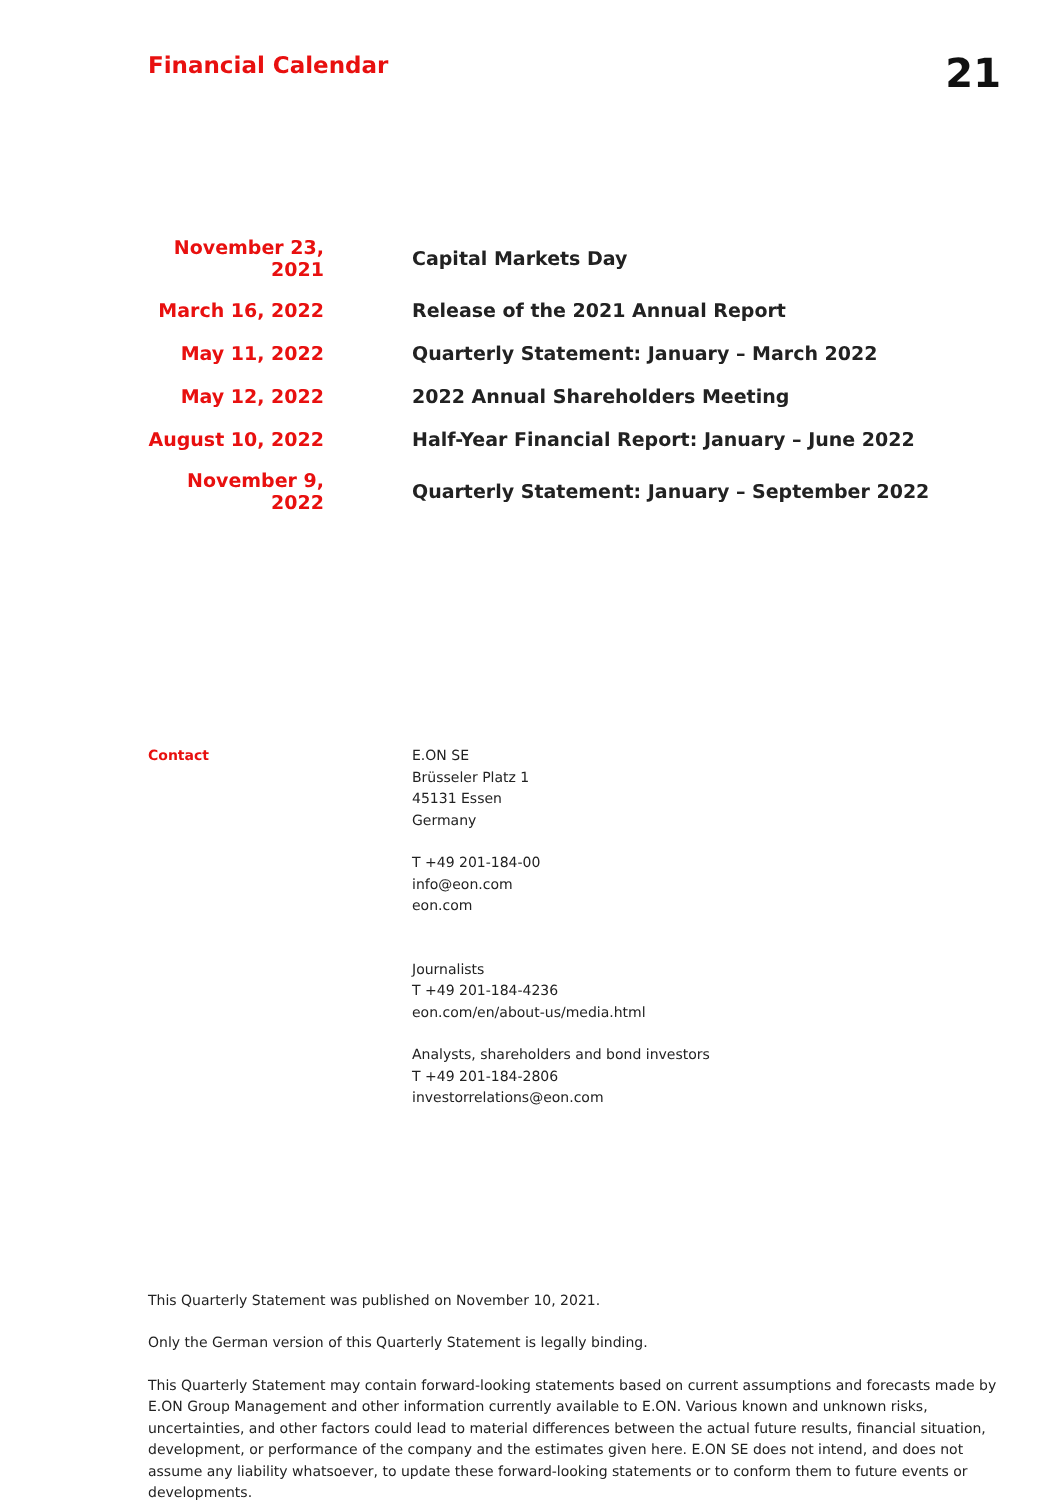Financial Calendar
21
| November 23, 2021 | Capital Markets Day |
| March 16, 2022 | Release of the 2021 Annual Report |
| May 11, 2022 | Quarterly Statement: January – March 2022 |
| May 12, 2022 | 2022 Annual Shareholders Meeting |
| August 10, 2022 | Half-Year Financial Report: January – June 2022 |
| November 9, 2022 | Quarterly Statement: January – September 2022 |
Contact E.ON SE
Brüsseler Platz 1
45131 Essen
Germany
T +49 201-184-00
info@eon.com
eon.com
Journalists
T +49 201-184-4236
eon.com/en/about-us/media.html
Analysts, shareholders and bond investors
T +49 201-184-2806
investorrelations@eon.com
This Quarterly Statement was published on November 10, 2021.
Only the German version of this Quarterly Statement is legally binding.
This Quarterly Statement may contain forward-looking statements based on current assumptions and forecasts made by E.ON Group Management and other information currently available to E.ON. Various known and unknown risks, uncertainties, and other factors could lead to material differences between the actual future results, financial situation, development, or performance of the company and the estimates given here. E.ON SE does not intend, and does not assume any liability whatsoever, to update these forward-looking statements or to conform them to future events or developments.